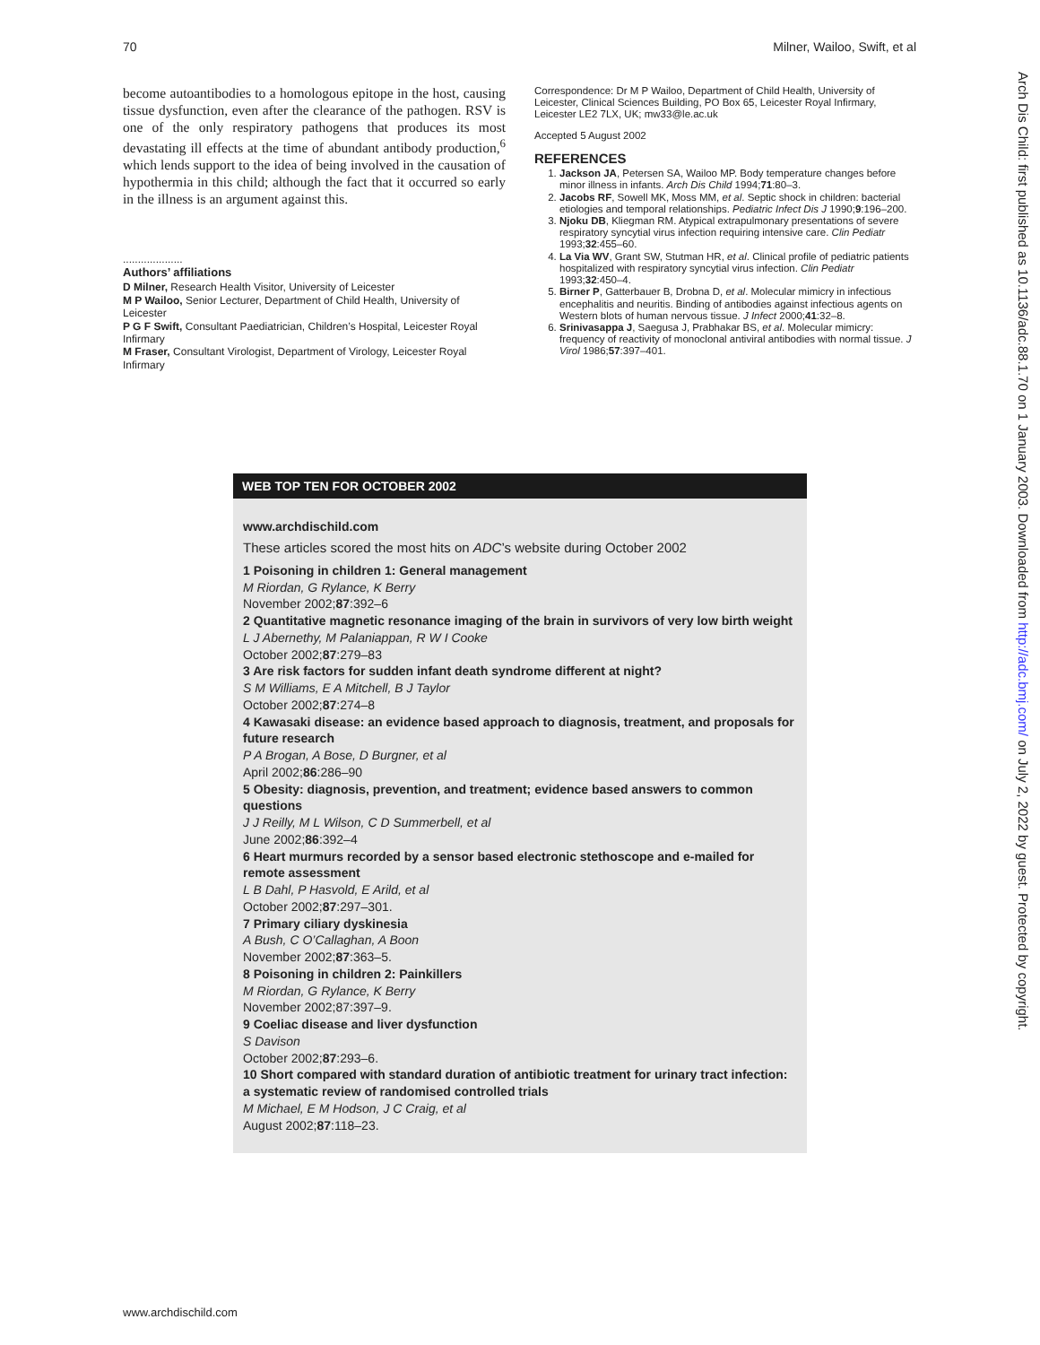70 Milner, Wailoo, Swift, et al
become autoantibodies to a homologous epitope in the host, causing tissue dysfunction, even after the clearance of the pathogen. RSV is one of the only respiratory pathogens that produces its most devastating ill effects at the time of abundant antibody production,<sup>6</sup> which lends support to the idea of being involved in the causation of hypothermia in this child; although the fact that it occurred so early in the illness is an argument against this.
....................
Authors’ affiliations
D Milner, Research Health Visitor, University of Leicester
M P Wailoo, Senior Lecturer, Department of Child Health, University of Leicester
P G F Swift, Consultant Paediatrician, Children’s Hospital, Leicester Royal Infirmary
M Fraser, Consultant Virologist, Department of Virology, Leicester Royal Infirmary
Correspondence: Dr M P Wailoo, Department of Child Health, University of Leicester, Clinical Sciences Building, PO Box 65, Leicester Royal Infirmary, Leicester LE2 7LX, UK; mw33@le.ac.uk
Accepted 5 August 2002
REFERENCES
1. Jackson JA, Petersen SA, Wailoo MP. Body temperature changes before minor illness in infants. Arch Dis Child 1994;71:80–3.
2. Jacobs RF, Sowell MK, Moss MM, et al. Septic shock in children: bacterial etiologies and temporal relationships. Pediatric Infect Dis J 1990;9:196–200.
3. Njoku DB, Kliegman RM. Atypical extrapulmonary presentations of severe respiratory syncytial virus infection requiring intensive care. Clin Pediatr 1993;32:455–60.
4. La Via WV, Grant SW, Stutman HR, et al. Clinical profile of pediatric patients hospitalized with respiratory syncytial virus infection. Clin Pediatr 1993;32:450–4.
5. Birner P, Gatterbauer B, Drobna D, et al. Molecular mimicry in infectious encephalitis and neuritis. Binding of antibodies against infectious agents on Western blots of human nervous tissue. J Infect 2000;41:32–8.
6. Srinivasappa J, Saegusa J, Prabhakar BS, et al. Molecular mimicry: frequency of reactivity of monoclonal antiviral antibodies with normal tissue. J Virol 1986;57:397–401.
WEB TOP TEN FOR OCTOBER 2002
www.archdischild.com
These articles scored the most hits on ADC’s website during October 2002
1 Poisoning in children 1: General management
M Riordan, G Rylance, K Berry
November 2002;87:392–6
2 Quantitative magnetic resonance imaging of the brain in survivors of very low birth weight
L J Abernethy, M Palaniappan, R W I Cooke
October 2002;87:279–83
3 Are risk factors for sudden infant death syndrome different at night?
S M Williams, E A Mitchell, B J Taylor
October 2002;87:274–8
4 Kawasaki disease: an evidence based approach to diagnosis, treatment, and proposals for future research
P A Brogan, A Bose, D Burgner, et al
April 2002;86:286–90
5 Obesity: diagnosis, prevention, and treatment; evidence based answers to common questions
J J Reilly, M L Wilson, C D Summerbell, et al
June 2002;86:392–4
6 Heart murmurs recorded by a sensor based electronic stethoscope and e-mailed for remote assessment
L B Dahl, P Hasvold, E Arild, et al
October 2002;87:297–301.
7 Primary ciliary dyskinesia
A Bush, C O’Callaghan, A Boon
November 2002;87:363–5.
8 Poisoning in children 2: Painkillers
M Riordan, G Rylance, K Berry
November 2002;87:397–9.
9 Coeliac disease and liver dysfunction
S Davison
October 2002;87:293–6.
10 Short compared with standard duration of antibiotic treatment for urinary tract infection: a systematic review of randomised controlled trials
M Michael, E M Hodson, J C Craig, et al
August 2002;87:118–23.
Arch Dis Child: first published as 10.1136/adc.88.1.70 on 1 January 2003. Downloaded from http://adc.bmj.com/ on July 2, 2022 by guest. Protected by copyright.
www.archdischild.com